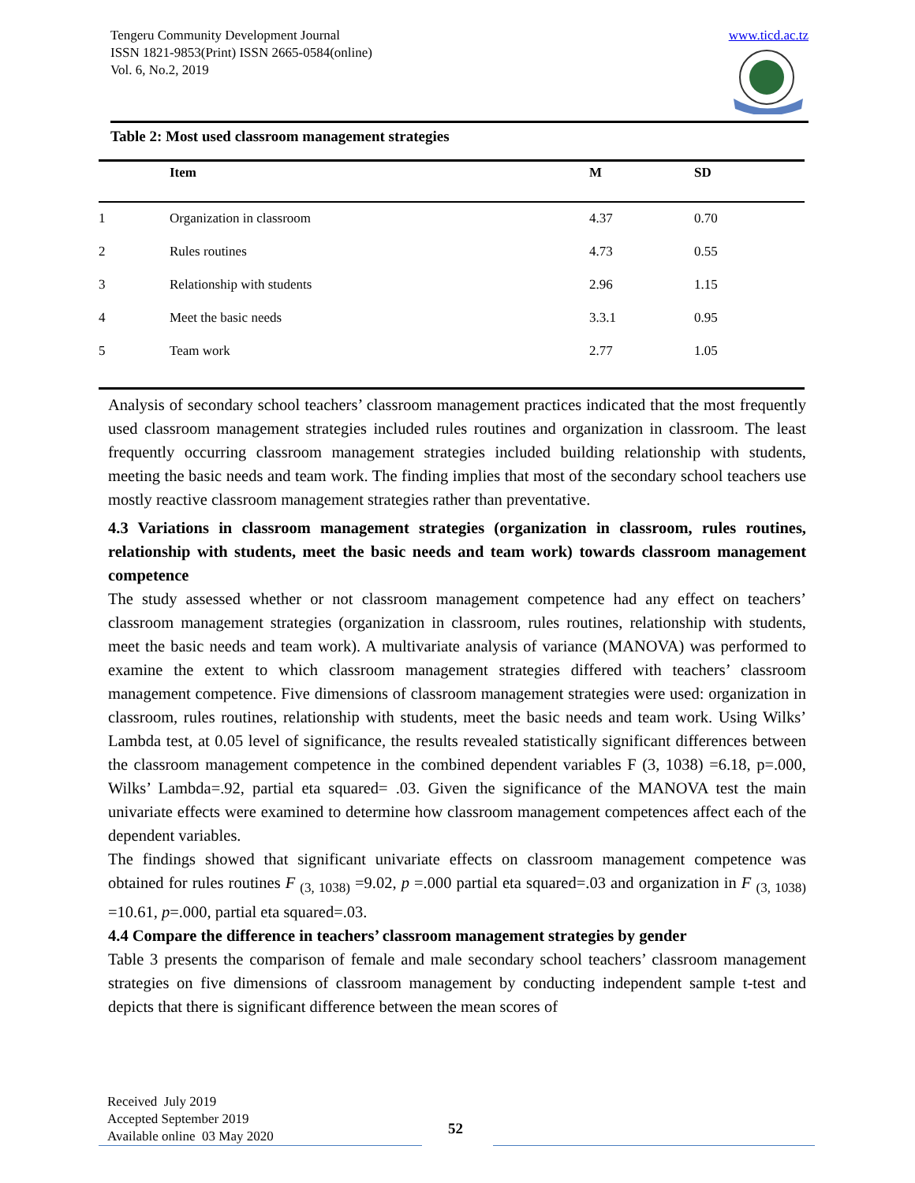Tengeru Community Development Journal
ISSN 1821-9853(Print) ISSN 2665-0584(online)
Vol. 6, No.2, 2019
www.ticd.ac.tz
Table 2: Most used classroom management strategies
| | Item | M | SD |
| --- | --- | --- | --- |
| 1 | Organization in classroom | 4.37 | 0.70 |
| 2 | Rules routines | 4.73 | 0.55 |
| 3 | Relationship with students | 2.96 | 1.15 |
| 4 | Meet the basic needs | 3.3.1 | 0.95 |
| 5 | Team work | 2.77 | 1.05 |
Analysis of secondary school teachers’ classroom management practices indicated that the most frequently used classroom management strategies included rules routines and organization in classroom. The least frequently occurring classroom management strategies included building relationship with students, meeting the basic needs and team work. The finding implies that most of the secondary school teachers use mostly reactive classroom management strategies rather than preventative.
4.3 Variations in classroom management strategies (organization in classroom, rules routines, relationship with students, meet the basic needs and team work) towards classroom management competence
The study assessed whether or not classroom management competence had any effect on teachers’ classroom management strategies (organization in classroom, rules routines, relationship with students, meet the basic needs and team work). A multivariate analysis of variance (MANOVA) was performed to examine the extent to which classroom management strategies differed with teachers’ classroom management competence. Five dimensions of classroom management strategies were used: organization in classroom, rules routines, relationship with students, meet the basic needs and team work. Using Wilks’ Lambda test, at 0.05 level of significance, the results revealed statistically significant differences between the classroom management competence in the combined dependent variables F (3, 1038) =6.18, p=.000, Wilks’ Lambda=.92, partial eta squared= .03. Given the significance of the MANOVA test the main univariate effects were examined to determine how classroom management competences affect each of the dependent variables.
The findings showed that significant univariate effects on classroom management competence was obtained for rules routines F <sub>(3, 1038)</sub> =9.02, p =.000 partial eta squared=.03 and organization in F <sub>(3, 1038)</sub> =10.61, p=.000, partial eta squared=.03.
4.4 Compare the difference in teachers’ classroom management strategies by gender
Table 3 presents the comparison of female and male secondary school teachers’ classroom management strategies on five dimensions of classroom management by conducting independent sample t-test and depicts that there is significant difference between the mean scores of
Received July 2019
Accepted September 2019
Available online 03 May 2020
52